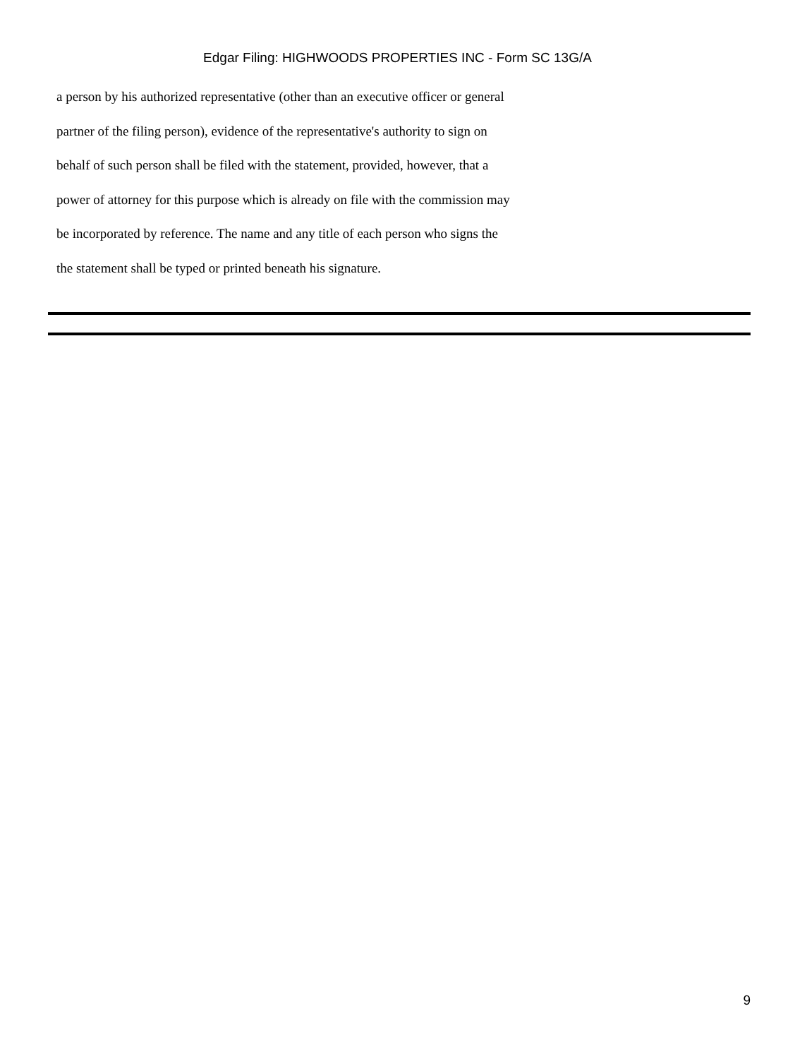Edgar Filing: HIGHWOODS PROPERTIES INC - Form SC 13G/A
a person by his authorized representative (other than an executive officer or general
partner of the filing person), evidence of the representative's authority to sign on
behalf of such person shall be filed with the statement, provided, however, that a
power of attorney for this purpose which is already on file with the commission may
be incorporated by reference. The name and any title of each person who signs the
the statement shall be typed or printed beneath his signature.
9